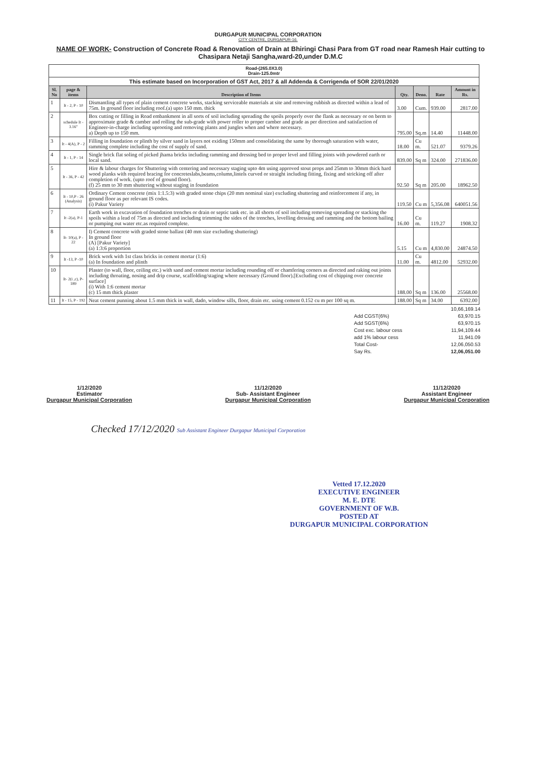DURGAPUR MUNICIPAL CORPORATION
CITY CENTRE, DURGAPUR-16.
NAME OF WORK- Construction of Concrete Road & Renovation of Drain at Bhiringi Chasi Para from GT road near Ramesh Hair cutting to Chasipara Netaji Sangha,ward-20,under D.M.C
| Road-(265.0X3.0) Drain-125.0mtr | | | | | | |
| This estimate based on Incorporation of GST Act, 2017 & all Addenda & Corrigenda of SOR 22/01/2020 | | | | | | |
| Sl. No | page & items | Description of Items | Qty. | Deno. | Rate | Amount in Rs. |
| 1 | It - 2, P - 10 | Dismantling all types of plain cement concrete works, stacking serviceable materials at site and removing rubbish as directed within a lead of 75m. In ground floor including roof.(a) upto 150 mm. thick | 3.00 | Cum. | 939.00 | 2817.00 |
| 2 | schedule It - 3.16" | Box cutting or filling in Road embankment in all sorts of soil including spreading the spoils properly over the flank as necessary or on berm to approximate grade & camber and rolling the sub-grade with power roller to proper camber and grade as per direction and satisfaction of Engineer-in-charge including uprooting and removing plants and jungles when and where necessary. a) Depth up to 150 mm. | 795.00 | Sq.m | 14.40 | 11448.00 |
| 3 | It - 4(A), P - 2 | Filling in foundation or plinth by silver sand in layers not exiding 150mm and consolidating the same by thorough saturation with water, ramming complete including the cost of supply of sand. | 18.00 | Cu m. | 521.07 | 9379.26 |
| 4 | It - 1, P - 14 | Single brick flat soling of picked jhama bricks including ramming and dressing bed to proper level and filling joints with powdered earth or local sand. | 839.00 | Sq m | 324.00 | 271836.00 |
| 5 | It - 36, P - 42 | Hire & labour charges for Shuttering with centering and necessary staging upto 4m using approved stout props and 25mm to 30mm thick hard wood planks with required bracing for concreteslabs,beams,column,lintels curved or straight including fitting, fixing and stricking off after completion of work. (upto roof of ground floor). (f) 25 mm to 30 mm shuttering without staging in foundation | 92.50 | Sq m | 205.00 | 18962.50 |
| 6 | It - 10,P - 26 (Analysis) | Ordinary Cement concrete (mix 1:1.5:3) with graded stone chips (20 mm nominal size) excluding shuttering and reinforcement if any, in ground floor as per relevant IS codes. (i) Pakur Variety | 119.50 | Cu m | 5,356.08 | 640051.56 |
| 7 | It -2(a), P-1 | Earth work in excavation of foundation trenches or drain or septic tank etc. in all shorts of soil including removing spreading or stacking the spoils within a lead of 75m as directed and including trimming the sides of the trenches, levelling dressing and ramming and the bottom bailing or pumping out water etc.as required complete. | 16.00 | Cu m. | 119.27 | 1908.32 |
| 8 | It- 10(a), P - 22 | I) Cement concrete with graded stone ballast (40 mm size excluding shuttering) In ground floor (A) [Pakur Variety] (a) 1:3:6 proportion | 5.15 | Cu m | 4,830.00 | 24874.50 |
| 9 | It -13, P -10 | Brick work with 1st class bricks in cement mortar (1:6) (a) In foundation and plinth | 11.00 | Cu m. | 4812.00 | 52932.00 |
| 10 | It- 2(i ,c), P- 189 | Plaster (to wall, floor, ceiling etc.) with sand and cement mortar including rounding off or chamfering corners as directed and raking out joints including throating, nosing and drip course, scaffolding/staging where necessary (Ground floor).[Excluding cost of chipping over concrete surface] (i) With 1:6 cement mortar (c) 15 mm thick plaster | 188.00 | Sq m | 136.00 | 25568.00 |
| 11 | It - 15, P - 192 | Neat cement punning about 1.5 mm thick in wall, dado, window sills, floor, drain etc. using cement 0.152 cu m per 100 sq m. | 188.00 | Sq m | 34.00 | 6392.00 |
10,66,169.14
Add CGST(6%) 63,970.15
Add SGST(6%) 63,970.15
Cost exc. labour cess 11,94,109.44
add 1% labour cess 11,941.09
Total Cost- 12,06,050.53
Say Rs. 12,06,051.00
1/12/2020
Estimator
Durgapur Municipal Corporation
11/12/2020
Sub- Assistant Engineer
Durgapur Municipal Corporation
11/12/2020
Assistant Engineer
Durgapur Municipal Corporation
Checked 17/12/2020 Sub Assistant Engineer Durgapur Municipal Corporation
Vetted 17.12.2020
EXECUTIVE ENGINEER
M. E. DTE
GOVERNMENT OF W.B.
POSTED AT
DURGAPUR MUNICIPAL CORPORATION